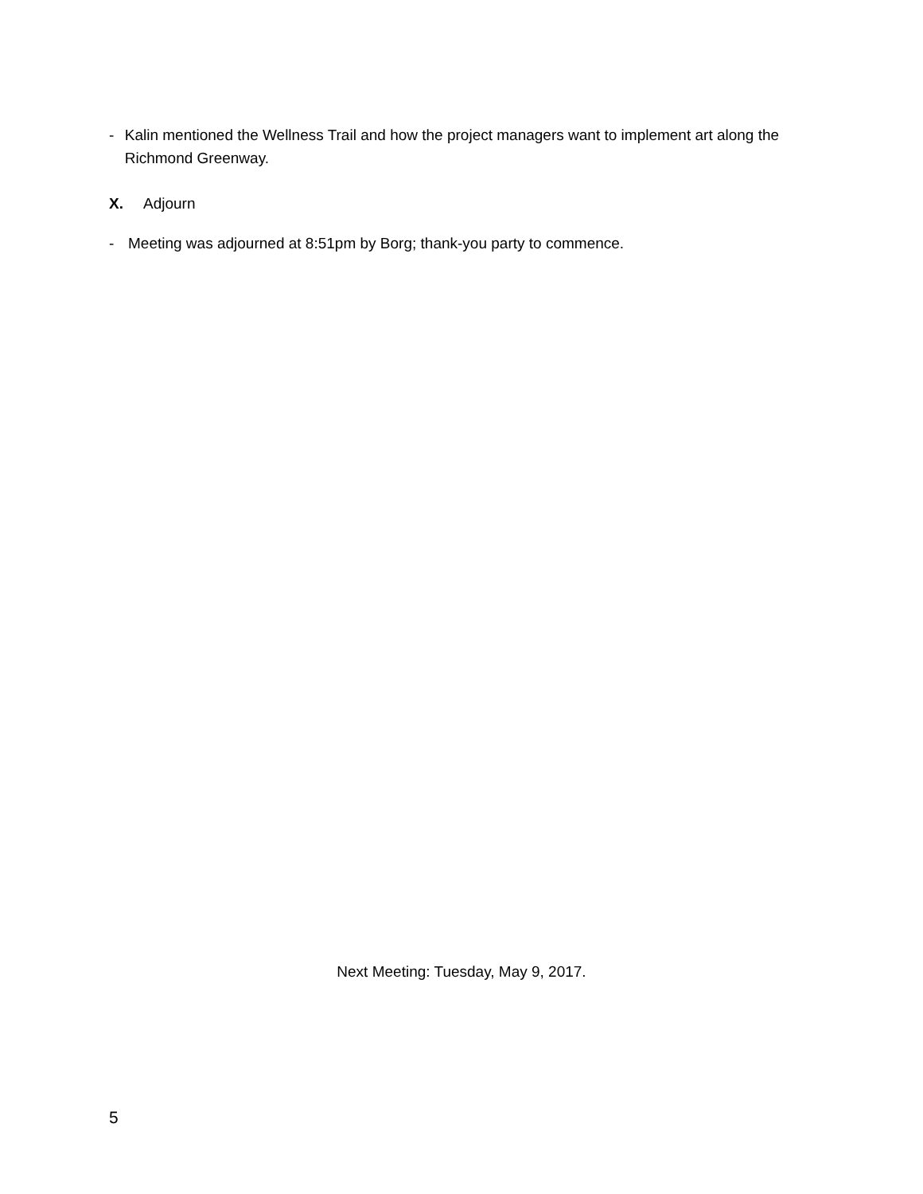- Kalin mentioned the Wellness Trail and how the project managers want to implement art along the Richmond Greenway.
X. Adjourn
- Meeting was adjourned at 8:51pm by Borg; thank-you party to commence.
Next Meeting: Tuesday, May 9, 2017.
5